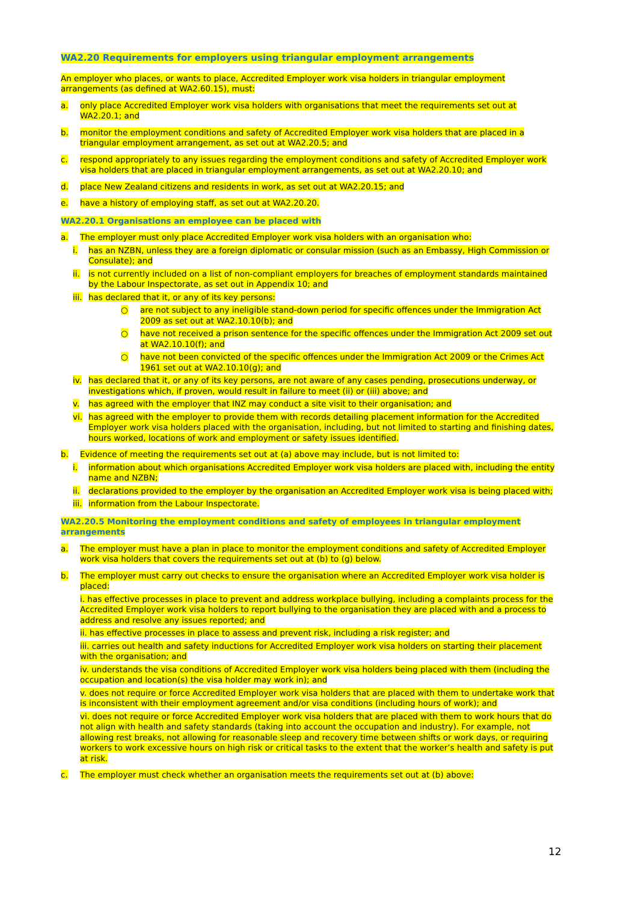WA2.20 Requirements for employers using triangular employment arrangements
An employer who places, or wants to place, Accredited Employer work visa holders in triangular employment arrangements (as defined at WA2.60.15), must:
a. only place Accredited Employer work visa holders with organisations that meet the requirements set out at WA2.20.1; and
b. monitor the employment conditions and safety of Accredited Employer work visa holders that are placed in a triangular employment arrangement, as set out at WA2.20.5; and
c. respond appropriately to any issues regarding the employment conditions and safety of Accredited Employer work visa holders that are placed in triangular employment arrangements, as set out at WA2.20.10; and
d. place New Zealand citizens and residents in work, as set out at WA2.20.15; and
e. have a history of employing staff, as set out at WA2.20.20.
WA2.20.1 Organisations an employee can be placed with
a. The employer must only place Accredited Employer work visa holders with an organisation who:
i. has an NZBN, unless they are a foreign diplomatic or consular mission (such as an Embassy, High Commission or Consulate); and
ii. is not currently included on a list of non-compliant employers for breaches of employment standards maintained by the Labour Inspectorate, as set out in Appendix 10; and
iii. has declared that it, or any of its key persons:
○ are not subject to any ineligible stand-down period for specific offences under the Immigration Act 2009 as set out at WA2.10.10(b); and
○ have not received a prison sentence for the specific offences under the Immigration Act 2009 set out at WA2.10.10(f); and
○ have not been convicted of the specific offences under the Immigration Act 2009 or the Crimes Act 1961 set out at WA2.10.10(g); and
iv. has declared that it, or any of its key persons, are not aware of any cases pending, prosecutions underway, or investigations which, if proven, would result in failure to meet (ii) or (iii) above; and
v. has agreed with the employer that INZ may conduct a site visit to their organisation; and
vi. has agreed with the employer to provide them with records detailing placement information for the Accredited Employer work visa holders placed with the organisation, including, but not limited to starting and finishing dates, hours worked, locations of work and employment or safety issues identified.
b. Evidence of meeting the requirements set out at (a) above may include, but is not limited to:
i. information about which organisations Accredited Employer work visa holders are placed with, including the entity name and NZBN;
ii. declarations provided to the employer by the organisation an Accredited Employer work visa is being placed with;
iii. information from the Labour Inspectorate.
WA2.20.5 Monitoring the employment conditions and safety of employees in triangular employment arrangements
a. The employer must have a plan in place to monitor the employment conditions and safety of Accredited Employer work visa holders that covers the requirements set out at (b) to (g) below.
b. The employer must carry out checks to ensure the organisation where an Accredited Employer work visa holder is placed:
i. has effective processes in place to prevent and address workplace bullying, including a complaints process for the Accredited Employer work visa holders to report bullying to the organisation they are placed with and a process to address and resolve any issues reported; and
ii. has effective processes in place to assess and prevent risk, including a risk register; and
iii. carries out health and safety inductions for Accredited Employer work visa holders on starting their placement with the organisation; and
iv. understands the visa conditions of Accredited Employer work visa holders being placed with them (including the occupation and location(s) the visa holder may work in); and
v. does not require or force Accredited Employer work visa holders that are placed with them to undertake work that is inconsistent with their employment agreement and/or visa conditions (including hours of work); and
vi. does not require or force Accredited Employer work visa holders that are placed with them to work hours that do not align with health and safety standards (taking into account the occupation and industry). For example, not allowing rest breaks, not allowing for reasonable sleep and recovery time between shifts or work days, or requiring workers to work excessive hours on high risk or critical tasks to the extent that the worker’s health and safety is put at risk.
c. The employer must check whether an organisation meets the requirements set out at (b) above:
12